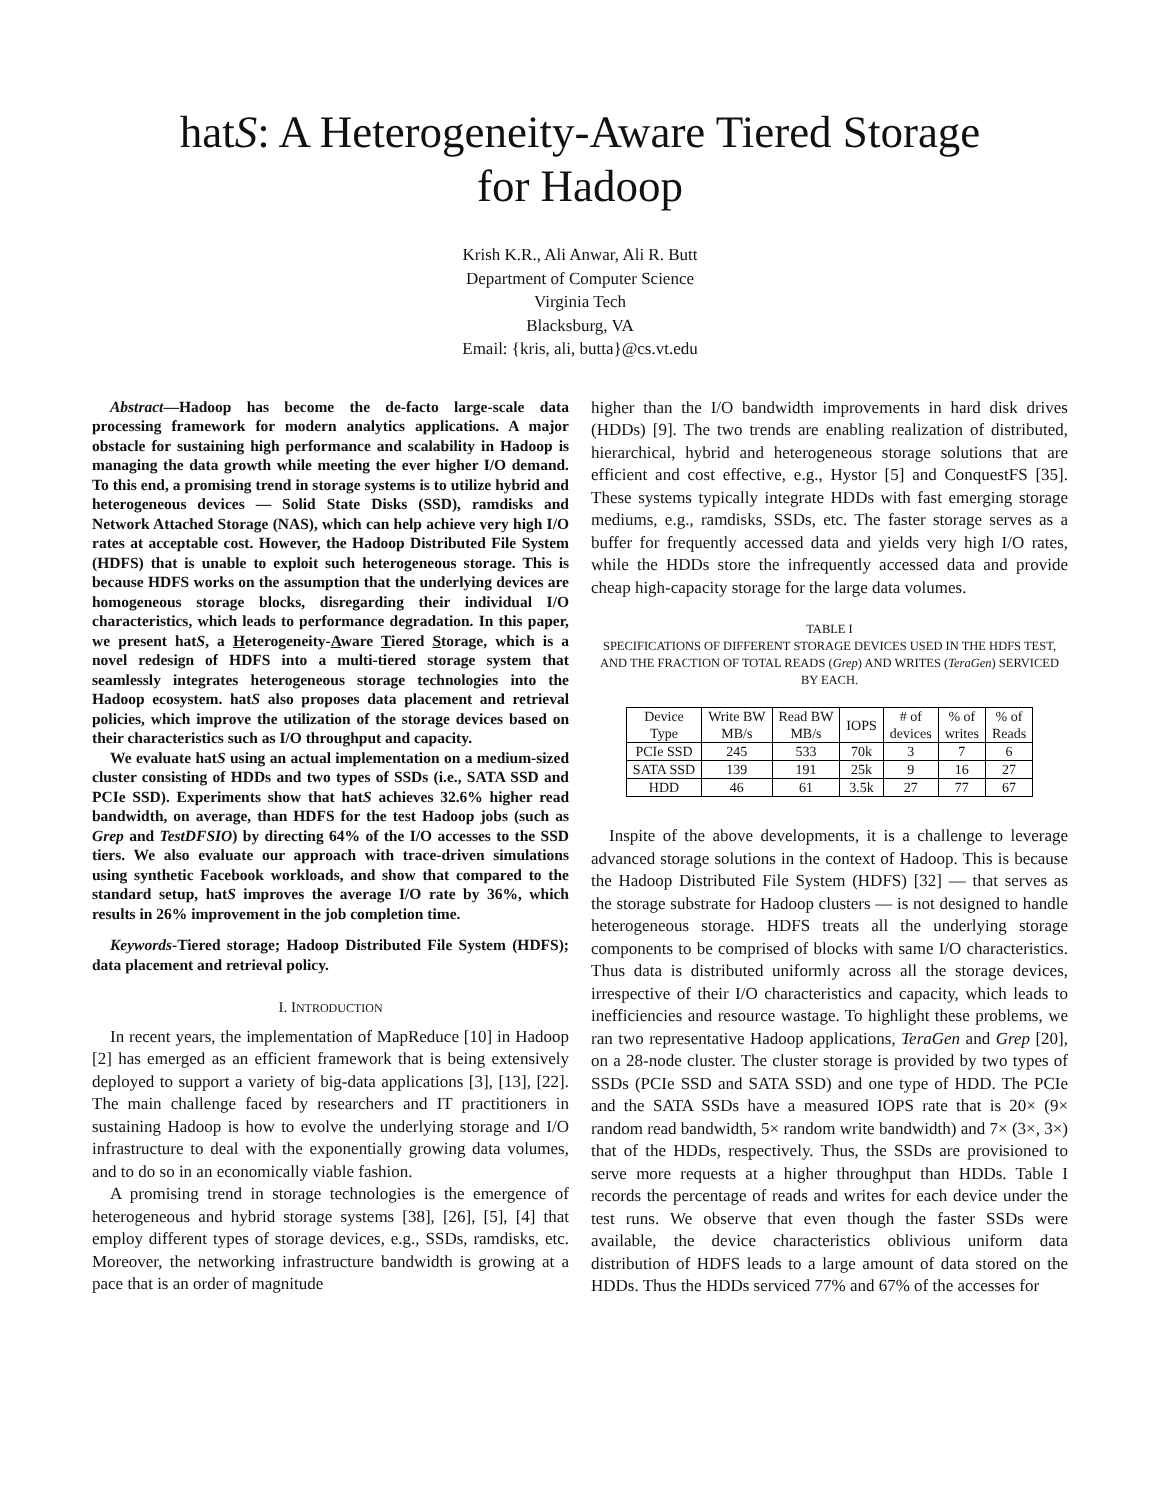hatS: A Heterogeneity-Aware Tiered Storage
for Hadoop
Krish K.R., Ali Anwar, Ali R. Butt
Department of Computer Science
Virginia Tech
Blacksburg, VA
Email: {kris, ali, butta}@cs.vt.edu
Abstract—Hadoop has become the de-facto large-scale data processing framework for modern analytics applications. A major obstacle for sustaining high performance and scalability in Hadoop is managing the data growth while meeting the ever higher I/O demand. To this end, a promising trend in storage systems is to utilize hybrid and heterogeneous devices — Solid State Disks (SSD), ramdisks and Network Attached Storage (NAS), which can help achieve very high I/O rates at acceptable cost. However, the Hadoop Distributed File System (HDFS) that is unable to exploit such heterogeneous storage. This is because HDFS works on the assumption that the underlying devices are homogeneous storage blocks, disregarding their individual I/O characteristics, which leads to performance degradation. In this paper, we present hatS, a Heterogeneity-Aware Tiered Storage, which is a novel redesign of HDFS into a multi-tiered storage system that seamlessly integrates heterogeneous storage technologies into the Hadoop ecosystem. hatS also proposes data placement and retrieval policies, which improve the utilization of the storage devices based on their characteristics such as I/O throughput and capacity.
We evaluate hatS using an actual implementation on a medium-sized cluster consisting of HDDs and two types of SSDs (i.e., SATA SSD and PCIe SSD). Experiments show that hatS achieves 32.6% higher read bandwidth, on average, than HDFS for the test Hadoop jobs (such as Grep and TestDFSIO) by directing 64% of the I/O accesses to the SSD tiers. We also evaluate our approach with trace-driven simulations using synthetic Facebook workloads, and show that compared to the standard setup, hatS improves the average I/O rate by 36%, which results in 26% improvement in the job completion time.
Keywords-Tiered storage; Hadoop Distributed File System (HDFS); data placement and retrieval policy.
I. INTRODUCTION
In recent years, the implementation of MapReduce [10] in Hadoop [2] has emerged as an efficient framework that is being extensively deployed to support a variety of big-data applications [3], [13], [22]. The main challenge faced by researchers and IT practitioners in sustaining Hadoop is how to evolve the underlying storage and I/O infrastructure to deal with the exponentially growing data volumes, and to do so in an economically viable fashion.
A promising trend in storage technologies is the emergence of heterogeneous and hybrid storage systems [38], [26], [5], [4] that employ different types of storage devices, e.g., SSDs, ramdisks, etc. Moreover, the networking infrastructure bandwidth is growing at a pace that is an order of magnitude
higher than the I/O bandwidth improvements in hard disk drives (HDDs) [9]. The two trends are enabling realization of distributed, hierarchical, hybrid and heterogeneous storage solutions that are efficient and cost effective, e.g., Hystor [5] and ConquestFS [35]. These systems typically integrate HDDs with fast emerging storage mediums, e.g., ramdisks, SSDs, etc. The faster storage serves as a buffer for frequently accessed data and yields very high I/O rates, while the HDDs store the infrequently accessed data and provide cheap high-capacity storage for the large data volumes.
TABLE I
SPECIFICATIONS OF DIFFERENT STORAGE DEVICES USED IN THE HDFS TEST, AND THE FRACTION OF TOTAL READS (Grep) AND WRITES (TeraGen) SERVICED BY EACH.
| Device Type | Write BW MB/s | Read BW MB/s | IOPS | # of devices | % of writes | % of Reads |
| --- | --- | --- | --- | --- | --- | --- |
| PCIe SSD | 245 | 533 | 70k | 3 | 7 | 6 |
| SATA SSD | 139 | 191 | 25k | 9 | 16 | 27 |
| HDD | 46 | 61 | 3.5k | 27 | 77 | 67 |
Inspite of the above developments, it is a challenge to leverage advanced storage solutions in the context of Hadoop. This is because the Hadoop Distributed File System (HDFS) [32] — that serves as the storage substrate for Hadoop clusters — is not designed to handle heterogeneous storage. HDFS treats all the underlying storage components to be comprised of blocks with same I/O characteristics. Thus data is distributed uniformly across all the storage devices, irrespective of their I/O characteristics and capacity, which leads to inefficiencies and resource wastage. To highlight these problems, we ran two representative Hadoop applications, TeraGen and Grep [20], on a 28-node cluster. The cluster storage is provided by two types of SSDs (PCIe SSD and SATA SSD) and one type of HDD. The PCIe and the SATA SSDs have a measured IOPS rate that is 20× (9× random read bandwidth, 5× random write bandwidth) and 7× (3×, 3×) that of the HDDs, respectively. Thus, the SSDs are provisioned to serve more requests at a higher throughput than HDDs. Table I records the percentage of reads and writes for each device under the test runs. We observe that even though the faster SSDs were available, the device characteristics oblivious uniform data distribution of HDFS leads to a large amount of data stored on the HDDs. Thus the HDDs serviced 77% and 67% of the accesses for